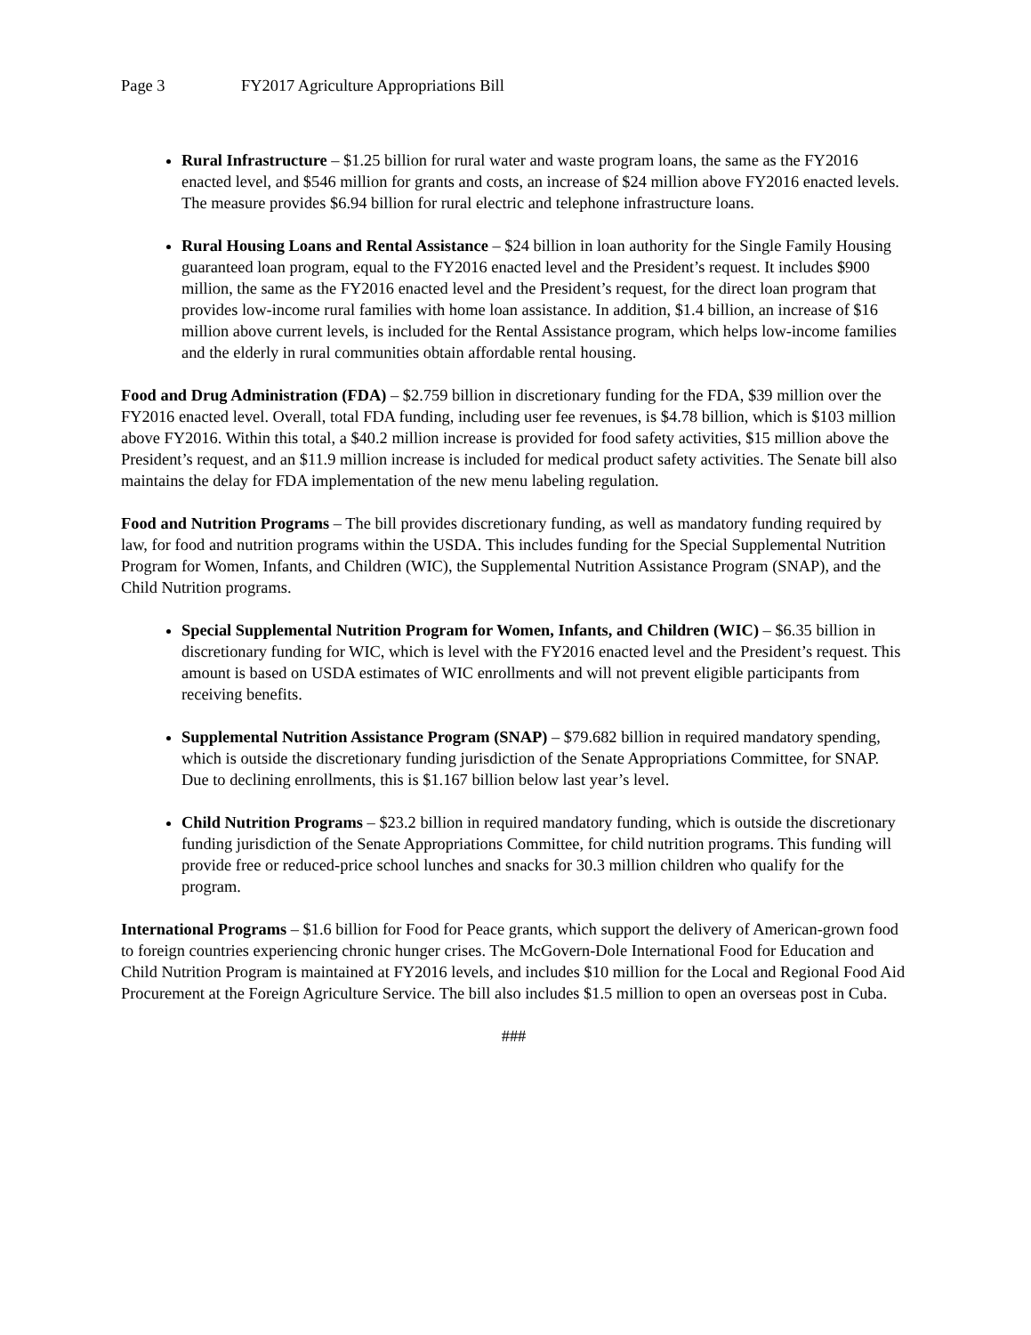Page 3 FY2017 Agriculture Appropriations Bill
Rural Infrastructure – $1.25 billion for rural water and waste program loans, the same as the FY2016 enacted level, and $546 million for grants and costs, an increase of $24 million above FY2016 enacted levels. The measure provides $6.94 billion for rural electric and telephone infrastructure loans.
Rural Housing Loans and Rental Assistance – $24 billion in loan authority for the Single Family Housing guaranteed loan program, equal to the FY2016 enacted level and the President’s request. It includes $900 million, the same as the FY2016 enacted level and the President’s request, for the direct loan program that provides low-income rural families with home loan assistance. In addition, $1.4 billion, an increase of $16 million above current levels, is included for the Rental Assistance program, which helps low-income families and the elderly in rural communities obtain affordable rental housing.
Food and Drug Administration (FDA) – $2.759 billion in discretionary funding for the FDA, $39 million over the FY2016 enacted level. Overall, total FDA funding, including user fee revenues, is $4.78 billion, which is $103 million above FY2016. Within this total, a $40.2 million increase is provided for food safety activities, $15 million above the President’s request, and an $11.9 million increase is included for medical product safety activities. The Senate bill also maintains the delay for FDA implementation of the new menu labeling regulation.
Food and Nutrition Programs – The bill provides discretionary funding, as well as mandatory funding required by law, for food and nutrition programs within the USDA. This includes funding for the Special Supplemental Nutrition Program for Women, Infants, and Children (WIC), the Supplemental Nutrition Assistance Program (SNAP), and the Child Nutrition programs.
Special Supplemental Nutrition Program for Women, Infants, and Children (WIC) – $6.35 billion in discretionary funding for WIC, which is level with the FY2016 enacted level and the President’s request. This amount is based on USDA estimates of WIC enrollments and will not prevent eligible participants from receiving benefits.
Supplemental Nutrition Assistance Program (SNAP) – $79.682 billion in required mandatory spending, which is outside the discretionary funding jurisdiction of the Senate Appropriations Committee, for SNAP. Due to declining enrollments, this is $1.167 billion below last year’s level.
Child Nutrition Programs – $23.2 billion in required mandatory funding, which is outside the discretionary funding jurisdiction of the Senate Appropriations Committee, for child nutrition programs. This funding will provide free or reduced-price school lunches and snacks for 30.3 million children who qualify for the program.
International Programs – $1.6 billion for Food for Peace grants, which support the delivery of American-grown food to foreign countries experiencing chronic hunger crises. The McGovern-Dole International Food for Education and Child Nutrition Program is maintained at FY2016 levels, and includes $10 million for the Local and Regional Food Aid Procurement at the Foreign Agriculture Service. The bill also includes $1.5 million to open an overseas post in Cuba.
###